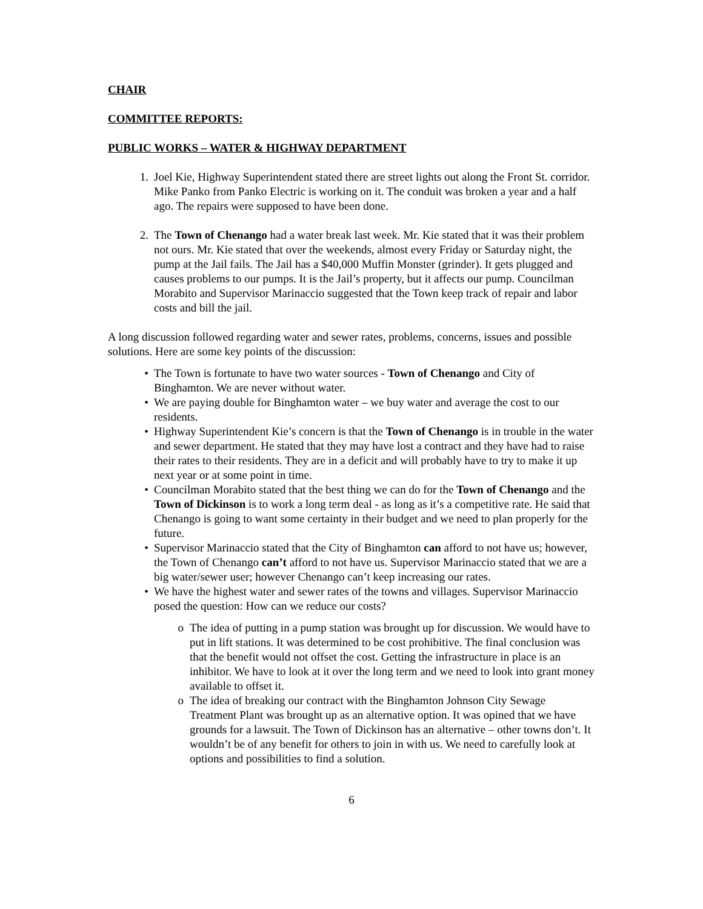CHAIR
COMMITTEE REPORTS:
PUBLIC WORKS – WATER & HIGHWAY DEPARTMENT
1. Joel Kie, Highway Superintendent stated there are street lights out along the Front St. corridor. Mike Panko from Panko Electric is working on it. The conduit was broken a year and a half ago. The repairs were supposed to have been done.
2. The Town of Chenango had a water break last week. Mr. Kie stated that it was their problem not ours. Mr. Kie stated that over the weekends, almost every Friday or Saturday night, the pump at the Jail fails. The Jail has a $40,000 Muffin Monster (grinder). It gets plugged and causes problems to our pumps. It is the Jail’s property, but it affects our pump. Councilman Morabito and Supervisor Marinaccio suggested that the Town keep track of repair and labor costs and bill the jail.
A long discussion followed regarding water and sewer rates, problems, concerns, issues and possible solutions. Here are some key points of the discussion:
• The Town is fortunate to have two water sources - Town of Chenango and City of Binghamton. We are never without water.
• We are paying double for Binghamton water – we buy water and average the cost to our residents.
• Highway Superintendent Kie’s concern is that the Town of Chenango is in trouble in the water and sewer department. He stated that they may have lost a contract and they have had to raise their rates to their residents. They are in a deficit and will probably have to try to make it up next year or at some point in time.
• Councilman Morabito stated that the best thing we can do for the Town of Chenango and the Town of Dickinson is to work a long term deal - as long as it’s a competitive rate. He said that Chenango is going to want some certainty in their budget and we need to plan properly for the future.
• Supervisor Marinaccio stated that the City of Binghamton can afford to not have us; however, the Town of Chenango can’t afford to not have us. Supervisor Marinaccio stated that we are a big water/sewer user; however Chenango can’t keep increasing our rates.
• We have the highest water and sewer rates of the towns and villages. Supervisor Marinaccio posed the question: How can we reduce our costs?
o The idea of putting in a pump station was brought up for discussion. We would have to put in lift stations. It was determined to be cost prohibitive. The final conclusion was that the benefit would not offset the cost. Getting the infrastructure in place is an inhibitor. We have to look at it over the long term and we need to look into grant money available to offset it.
o The idea of breaking our contract with the Binghamton Johnson City Sewage Treatment Plant was brought up as an alternative option. It was opined that we have grounds for a lawsuit. The Town of Dickinson has an alternative – other towns don’t. It wouldn’t be of any benefit for others to join in with us. We need to carefully look at options and possibilities to find a solution.
6